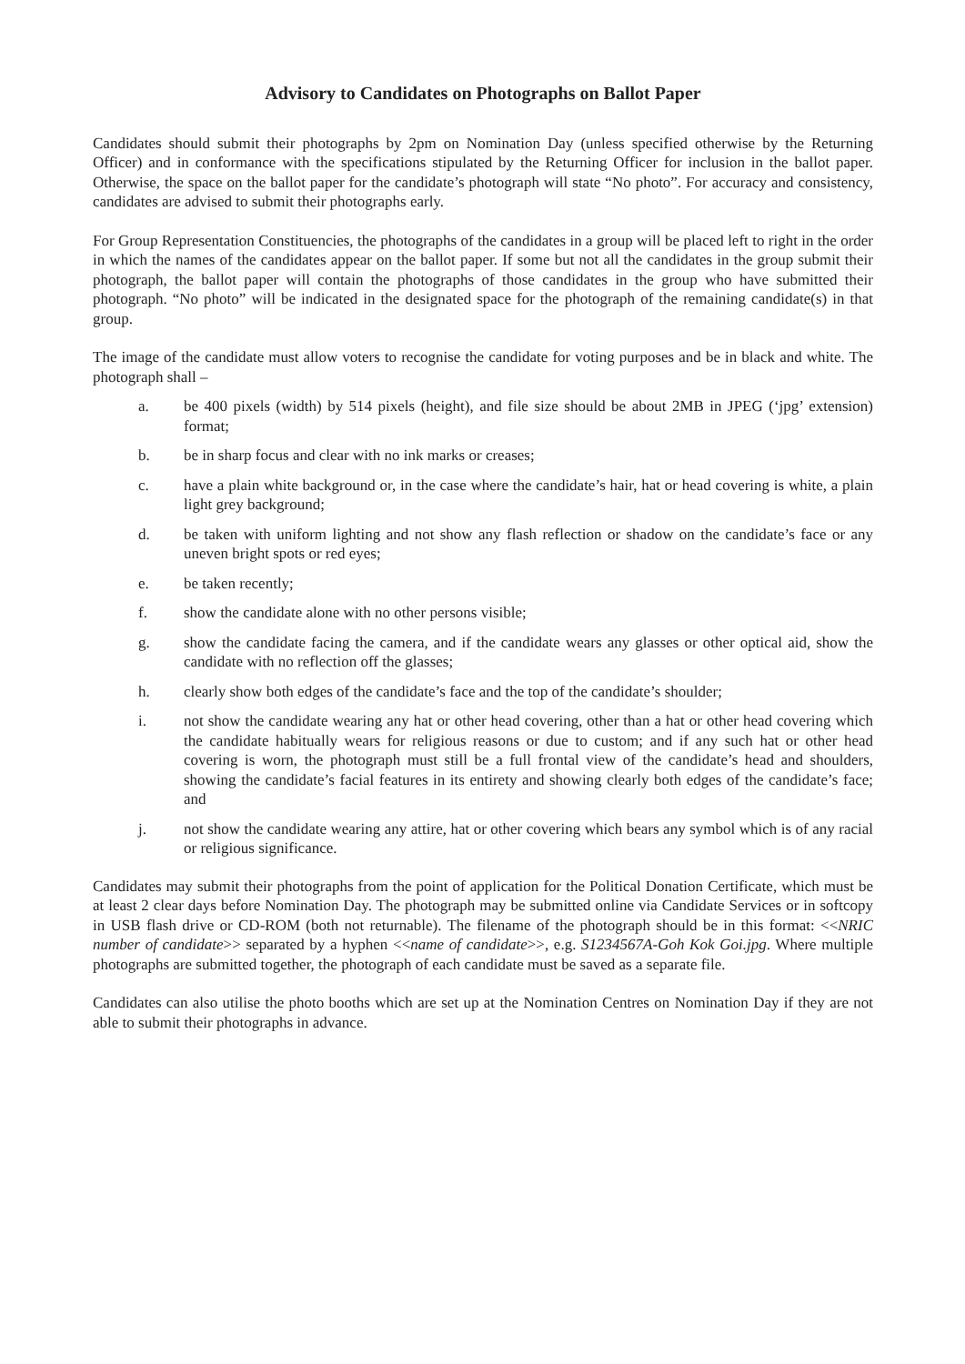Advisory to Candidates on Photographs on Ballot Paper
Candidates should submit their photographs by 2pm on Nomination Day (unless specified otherwise by the Returning Officer) and in conformance with the specifications stipulated by the Returning Officer for inclusion in the ballot paper. Otherwise, the space on the ballot paper for the candidate’s photograph will state “No photo”. For accuracy and consistency, candidates are advised to submit their photographs early.
For Group Representation Constituencies, the photographs of the candidates in a group will be placed left to right in the order in which the names of the candidates appear on the ballot paper. If some but not all the candidates in the group submit their photograph, the ballot paper will contain the photographs of those candidates in the group who have submitted their photograph. “No photo” will be indicated in the designated space for the photograph of the remaining candidate(s) in that group.
The image of the candidate must allow voters to recognise the candidate for voting purposes and be in black and white. The photograph shall –
a. be 400 pixels (width) by 514 pixels (height), and file size should be about 2MB in JPEG (‘jpg’ extension) format;
b. be in sharp focus and clear with no ink marks or creases;
c. have a plain white background or, in the case where the candidate’s hair, hat or head covering is white, a plain light grey background;
d. be taken with uniform lighting and not show any flash reflection or shadow on the candidate’s face or any uneven bright spots or red eyes;
e. be taken recently;
f. show the candidate alone with no other persons visible;
g. show the candidate facing the camera, and if the candidate wears any glasses or other optical aid, show the candidate with no reflection off the glasses;
h. clearly show both edges of the candidate’s face and the top of the candidate’s shoulder;
i. not show the candidate wearing any hat or other head covering, other than a hat or other head covering which the candidate habitually wears for religious reasons or due to custom; and if any such hat or other head covering is worn, the photograph must still be a full frontal view of the candidate’s head and shoulders, showing the candidate’s facial features in its entirety and showing clearly both edges of the candidate’s face; and
j. not show the candidate wearing any attire, hat or other covering which bears any symbol which is of any racial or religious significance.
Candidates may submit their photographs from the point of application for the Political Donation Certificate, which must be at least 2 clear days before Nomination Day. The photograph may be submitted online via Candidate Services or in softcopy in USB flash drive or CD-ROM (both not returnable). The filename of the photograph should be in this format: <<NRIC number of candidate>> separated by a hyphen <<name of candidate>>, e.g. S1234567A-Goh Kok Goi.jpg. Where multiple photographs are submitted together, the photograph of each candidate must be saved as a separate file.
Candidates can also utilise the photo booths which are set up at the Nomination Centres on Nomination Day if they are not able to submit their photographs in advance.